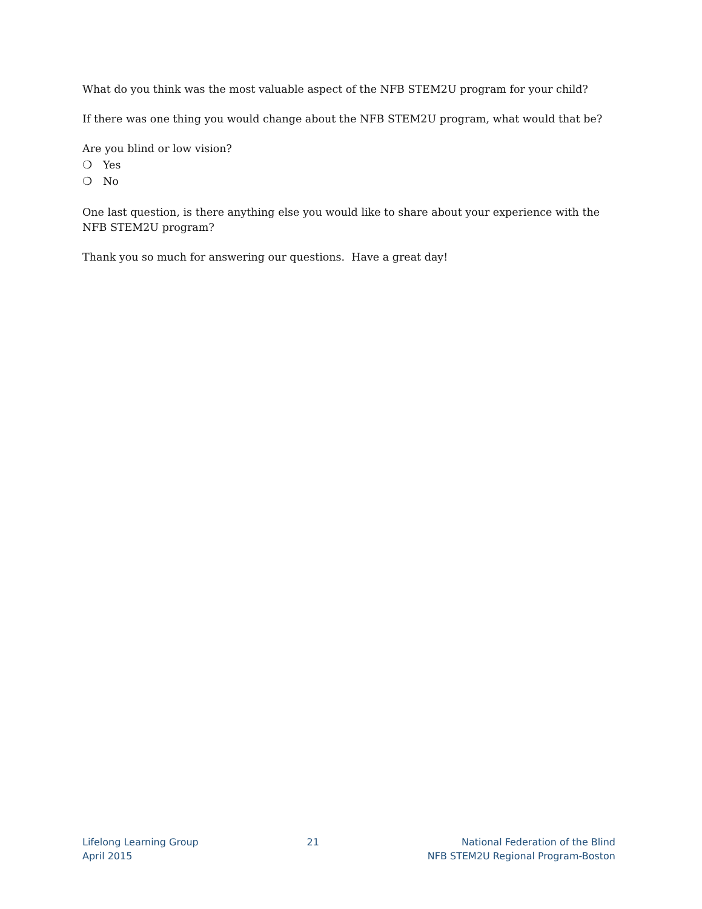What do you think was the most valuable aspect of the NFB STEM2U program for your child?
If there was one thing you would change about the NFB STEM2U program, what would that be?
Are you blind or low vision?
❍ Yes
❍ No
One last question, is there anything else you would like to share about your experience with the NFB STEM2U program?
Thank you so much for answering our questions. Have a great day!
Lifelong Learning Group
April 2015
21 National Federation of the Blind
NFB STEM2U Regional Program-Boston